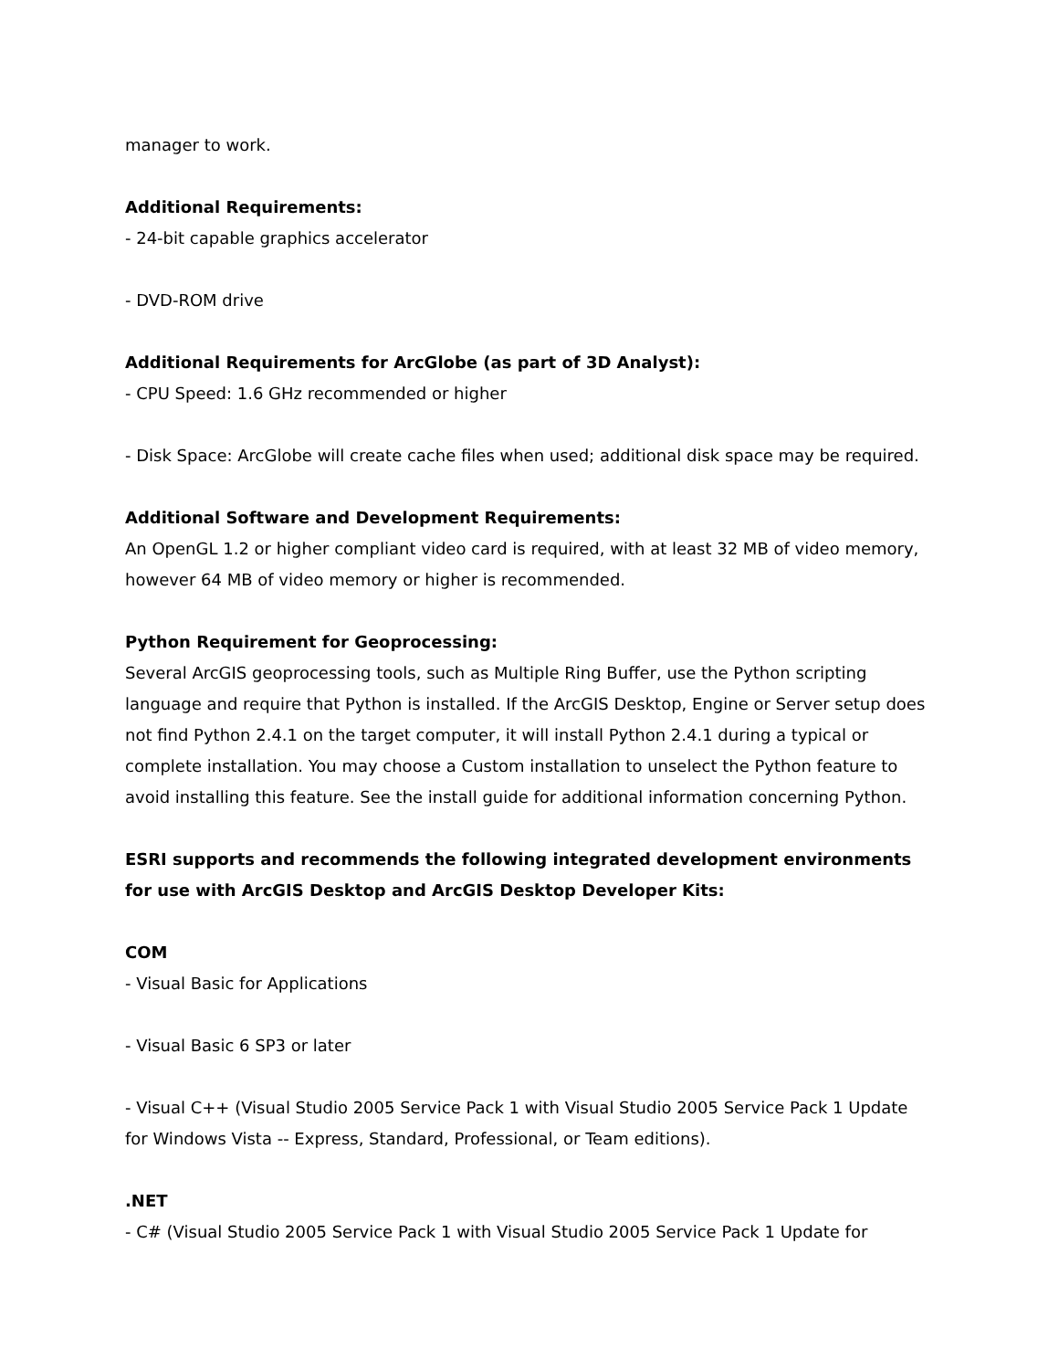manager to work.
Additional Requirements:
- 24-bit capable graphics accelerator
- DVD-ROM drive
Additional Requirements for ArcGlobe (as part of 3D Analyst):
- CPU Speed: 1.6 GHz recommended or higher
- Disk Space: ArcGlobe will create cache files when used; additional disk space may be required.
Additional Software and Development Requirements:
An OpenGL 1.2 or higher compliant video card is required, with at least 32 MB of video memory, however 64 MB of video memory or higher is recommended.
Python Requirement for Geoprocessing:
Several ArcGIS geoprocessing tools, such as Multiple Ring Buffer, use the Python scripting language and require that Python is installed. If the ArcGIS Desktop, Engine or Server setup does not find Python 2.4.1 on the target computer, it will install Python 2.4.1 during a typical or complete installation. You may choose a Custom installation to unselect the Python feature to avoid installing this feature. See the install guide for additional information concerning Python.
ESRI supports and recommends the following integrated development environments for use with ArcGIS Desktop and ArcGIS Desktop Developer Kits:
COM
- Visual Basic for Applications
- Visual Basic 6 SP3 or later
- Visual C++ (Visual Studio 2005 Service Pack 1 with Visual Studio 2005 Service Pack 1 Update for Windows Vista -- Express, Standard, Professional, or Team editions).
.NET
- C# (Visual Studio 2005 Service Pack 1 with Visual Studio 2005 Service Pack 1 Update for